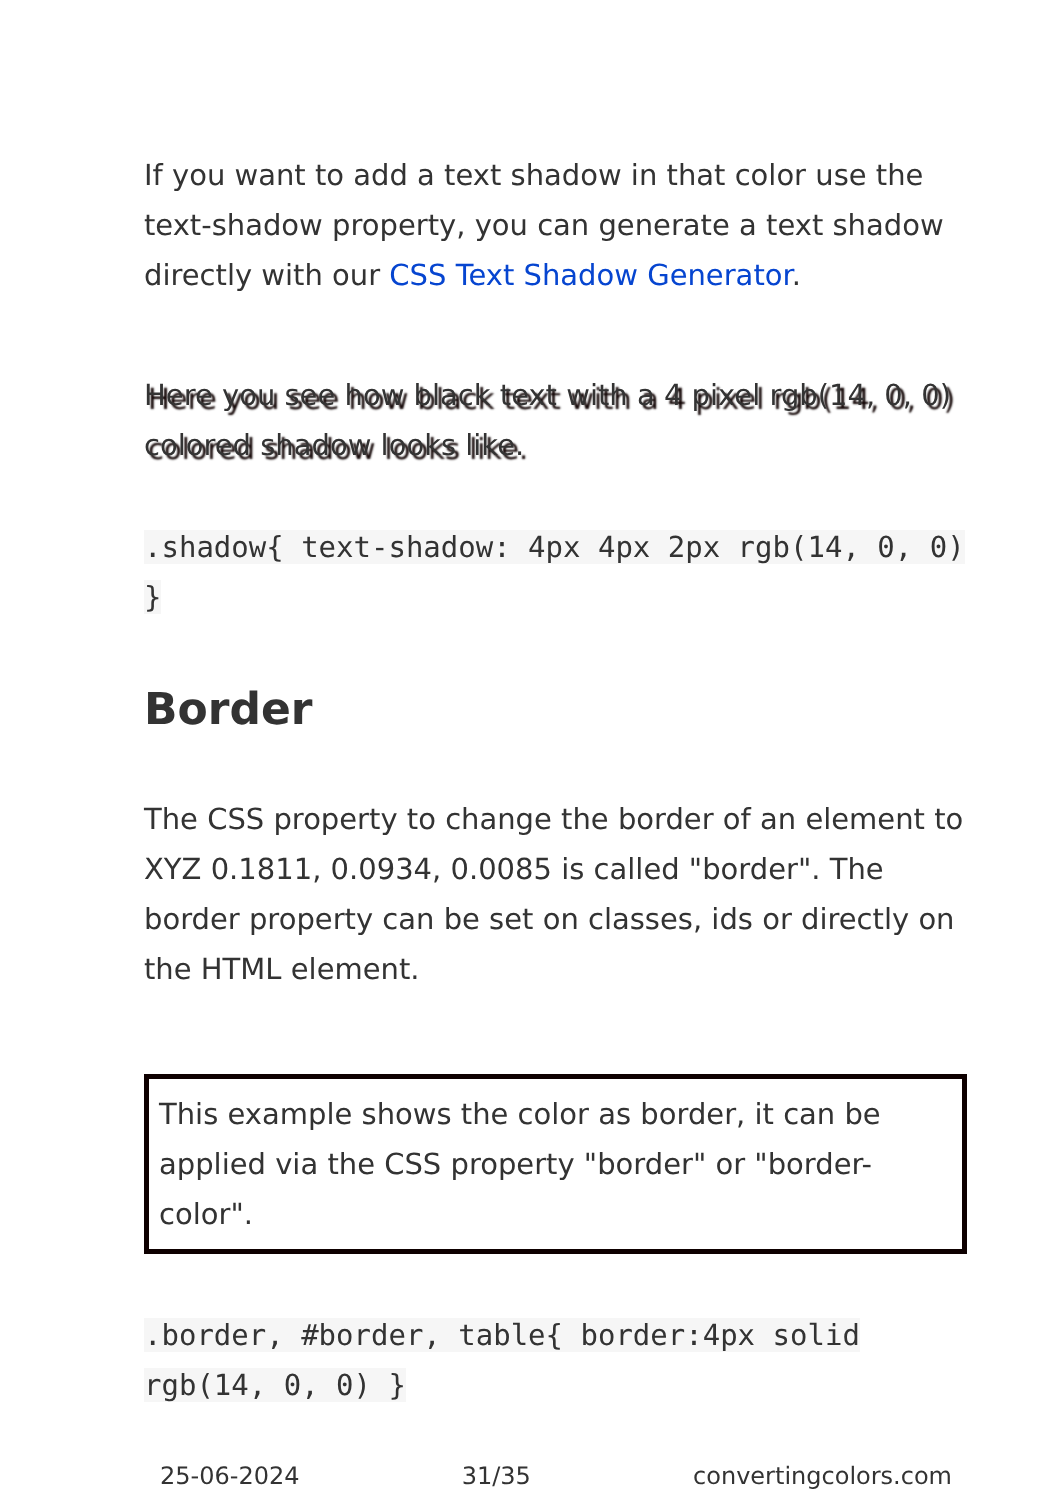If you want to add a text shadow in that color use the text-shadow property, you can generate a text shadow directly with our CSS Text Shadow Generator.
Here you see how black text with a 4 pixel rgb(14, 0, 0) colored shadow looks like.
.shadow{ text-shadow: 4px 4px 2px rgb(14, 0, 0) }
Border
The CSS property to change the border of an element to XYZ 0.1811, 0.0934, 0.0085 is called "border". The border property can be set on classes, ids or directly on the HTML element.
This example shows the color as border, it can be applied via the CSS property "border" or "border-color".
.border, #border, table{ border:4px solid rgb(14, 0, 0) }
25-06-2024 31/35 convertingcolors.com